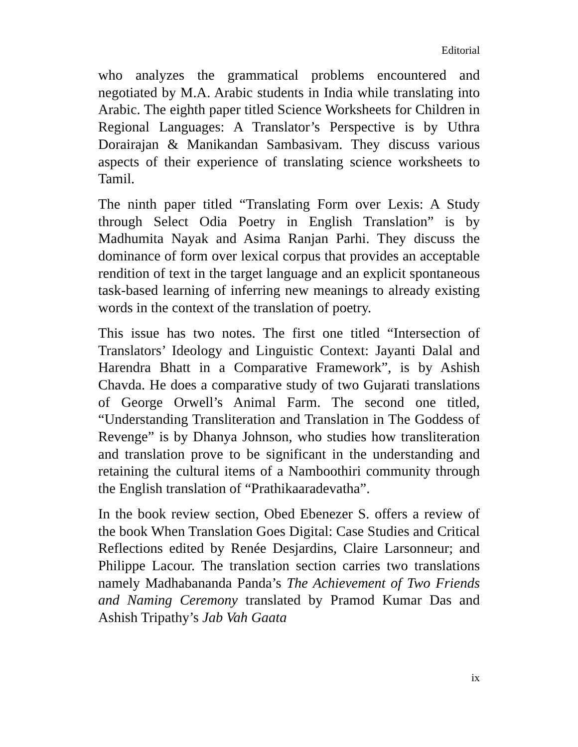Editorial
who analyzes the grammatical problems encountered and negotiated by M.A. Arabic students in India while translating into Arabic. The eighth paper titled Science Worksheets for Children in Regional Languages: A Translator’s Perspective is by Uthra Dorairajan & Manikandan Sambasivam. They discuss various aspects of their experience of translating science worksheets to Tamil.
The ninth paper titled “Translating Form over Lexis: A Study through Select Odia Poetry in English Translation” is by Madhumita Nayak and Asima Ranjan Parhi. They discuss the dominance of form over lexical corpus that provides an acceptable rendition of text in the target language and an explicit spontaneous task-based learning of inferring new meanings to already existing words in the context of the translation of poetry.
This issue has two notes. The first one titled “Intersection of Translators’ Ideology and Linguistic Context: Jayanti Dalal and Harendra Bhatt in a Comparative Framework”, is by Ashish Chavda. He does a comparative study of two Gujarati translations of George Orwell’s Animal Farm. The second one titled, “Understanding Transliteration and Translation in The Goddess of Revenge” is by Dhanya Johnson, who studies how transliteration and translation prove to be significant in the understanding and retaining the cultural items of a Namboothiri community through the English translation of “Prathikaaradevatha”.
In the book review section, Obed Ebenezer S. offers a review of the book When Translation Goes Digital: Case Studies and Critical Reflections edited by Renée Desjardins, Claire Larsonneur; and Philippe Lacour. The translation section carries two translations namely Madhabananda Panda’s The Achievement of Two Friends and Naming Ceremony translated by Pramod Kumar Das and Ashish Tripathy’s Jab Vah Gaata
ix